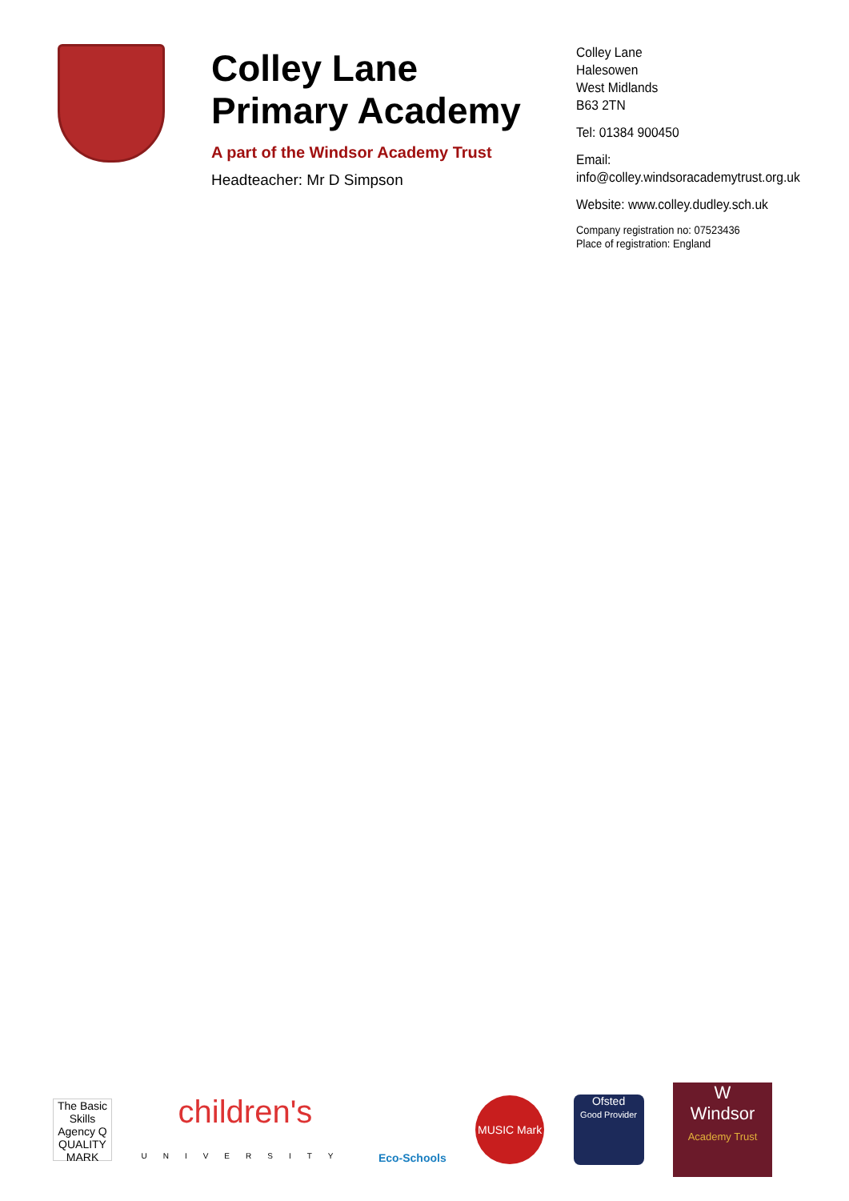Colley Lane
Primary Academy
A part of the Windsor Academy Trust
Headteacher: Mr D Simpson
Colley Lane
Halesowen
West Midlands
B63 2TN
Tel: 01384 900450
Email:
info@colley.windsoracademytrust.org.uk
Website: www.colley.dudley.sch.uk
Company registration no: 07523436
Place of registration: England
The Basic Skills Agency Q QUALITY MARK
children's
UNIVERSITY
Eco-Schools
MUSIC Mark
Ofsted
Good Provider
W
Windsor
Academy Trust